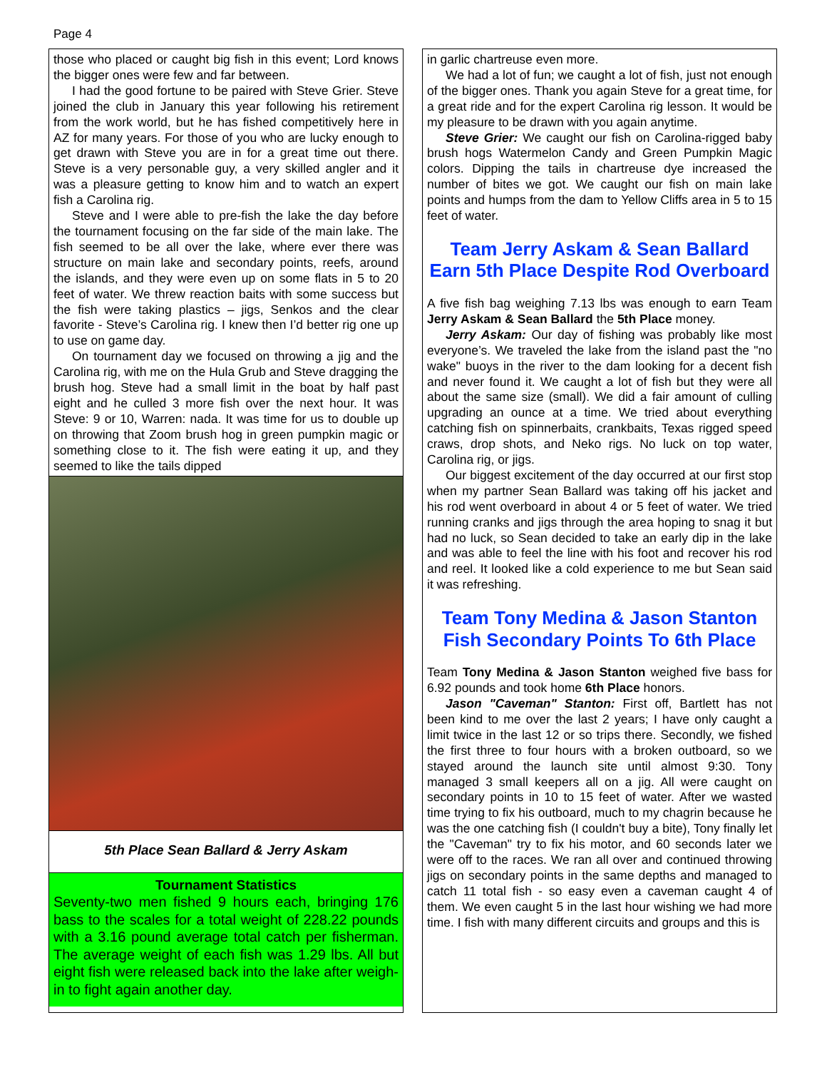Page 4
those who placed or caught big fish in this event; Lord knows the bigger ones were few and far between.
I had the good fortune to be paired with Steve Grier. Steve joined the club in January this year following his retirement from the work world, but he has fished competitively here in AZ for many years. For those of you who are lucky enough to get drawn with Steve you are in for a great time out there. Steve is a very personable guy, a very skilled angler and it was a pleasure getting to know him and to watch an expert fish a Carolina rig.
Steve and I were able to pre-fish the lake the day before the tournament focusing on the far side of the main lake. The fish seemed to be all over the lake, where ever there was structure on main lake and secondary points, reefs, around the islands, and they were even up on some flats in 5 to 20 feet of water. We threw reaction baits with some success but the fish were taking plastics – jigs, Senkos and the clear favorite - Steve’s Carolina rig. I knew then I’d better rig one up to use on game day.
On tournament day we focused on throwing a jig and the Carolina rig, with me on the Hula Grub and Steve dragging the brush hog. Steve had a small limit in the boat by half past eight and he culled 3 more fish over the next hour. It was Steve: 9 or 10, Warren: nada. It was time for us to double up on throwing that Zoom brush hog in green pumpkin magic or something close to it. The fish were eating it up, and they seemed to like the tails dipped
5th Place Sean Ballard & Jerry Askam
Tournament Statistics
Seventy-two men fished 9 hours each, bringing 176 bass to the scales for a total weight of 228.22 pounds with a 3.16 pound average total catch per fisherman. The average weight of each fish was 1.29 lbs. All but eight fish were released back into the lake after weigh-in to fight again another day.
in garlic chartreuse even more.
We had a lot of fun; we caught a lot of fish, just not enough of the bigger ones. Thank you again Steve for a great time, for a great ride and for the expert Carolina rig lesson. It would be my pleasure to be drawn with you again anytime.
Steve Grier: We caught our fish on Carolina-rigged baby brush hogs Watermelon Candy and Green Pumpkin Magic colors. Dipping the tails in chartreuse dye increased the number of bites we got. We caught our fish on main lake points and humps from the dam to Yellow Cliffs area in 5 to 15 feet of water.
Team Jerry Askam & Sean Ballard Earn 5th Place Despite Rod Overboard
A five fish bag weighing 7.13 lbs was enough to earn Team Jerry Askam & Sean Ballard the 5th Place money.
Jerry Askam: Our day of fishing was probably like most everyone’s. We traveled the lake from the island past the "no wake" buoys in the river to the dam looking for a decent fish and never found it. We caught a lot of fish but they were all about the same size (small). We did a fair amount of culling upgrading an ounce at a time. We tried about everything catching fish on spinnerbaits, crankbaits, Texas rigged speed craws, drop shots, and Neko rigs. No luck on top water, Carolina rig, or jigs.
Our biggest excitement of the day occurred at our first stop when my partner Sean Ballard was taking off his jacket and his rod went overboard in about 4 or 5 feet of water. We tried running cranks and jigs through the area hoping to snag it but had no luck, so Sean decided to take an early dip in the lake and was able to feel the line with his foot and recover his rod and reel. It looked like a cold experience to me but Sean said it was refreshing.
Team Tony Medina & Jason Stanton Fish Secondary Points To 6th Place
Team Tony Medina & Jason Stanton weighed five bass for 6.92 pounds and took home 6th Place honors.
Jason "Caveman" Stanton: First off, Bartlett has not been kind to me over the last 2 years; I have only caught a limit twice in the last 12 or so trips there. Secondly, we fished the first three to four hours with a broken outboard, so we stayed around the launch site until almost 9:30. Tony managed 3 small keepers all on a jig. All were caught on secondary points in 10 to 15 feet of water. After we wasted time trying to fix his outboard, much to my chagrin because he was the one catching fish (I couldn't buy a bite), Tony finally let the "Caveman" try to fix his motor, and 60 seconds later we were off to the races. We ran all over and continued throwing jigs on secondary points in the same depths and managed to catch 11 total fish - so easy even a caveman caught 4 of them. We even caught 5 in the last hour wishing we had more time. I fish with many different circuits and groups and this is